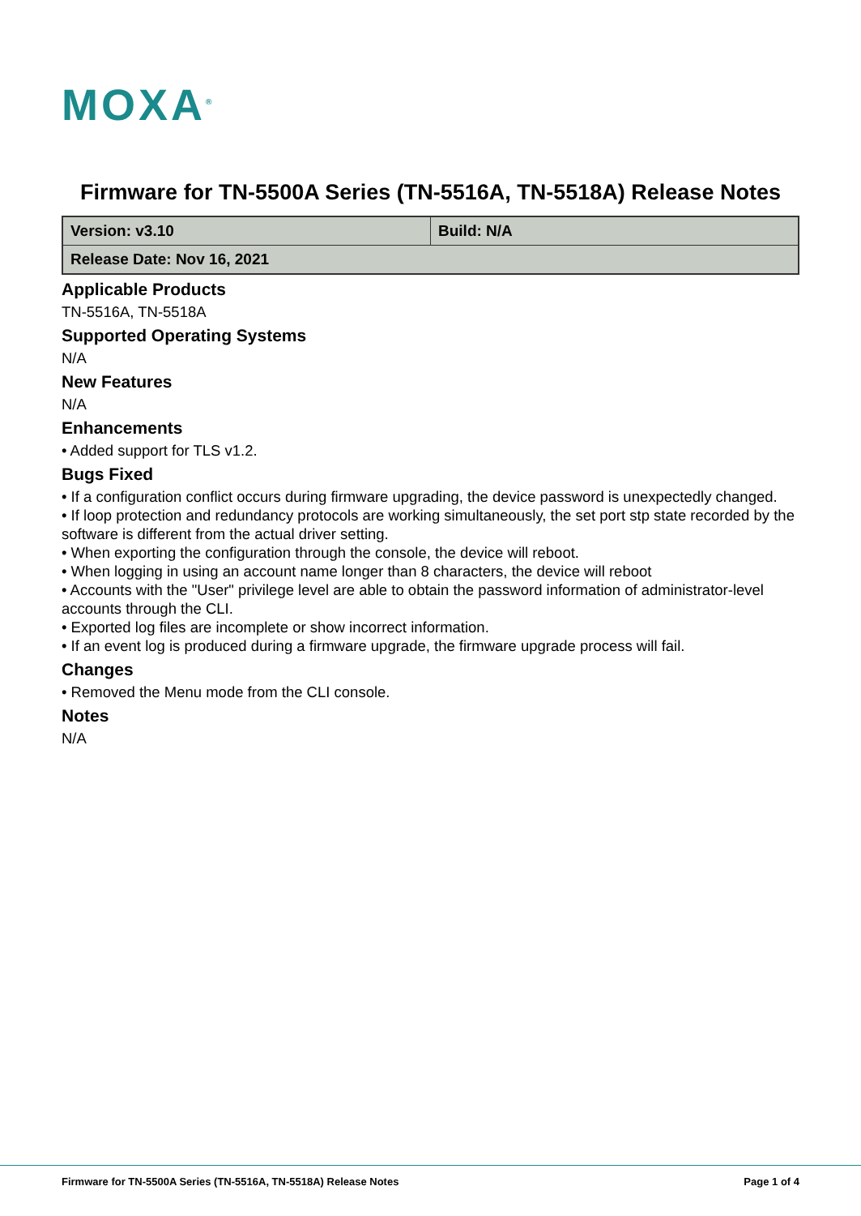MOXA<sup>®</sup>
Firmware for TN-5500A Series (TN-5516A, TN-5518A) Release Notes
| Version: v3.10 | Build: N/A |
| Release Date: Nov 16, 2021 | |
Applicable Products
TN-5516A, TN-5518A
Supported Operating Systems
N/A
New Features
N/A
Enhancements
• Added support for TLS v1.2.
Bugs Fixed
• If a configuration conflict occurs during firmware upgrading, the device password is unexpectedly changed.
• If loop protection and redundancy protocols are working simultaneously, the set port stp state recorded by the software is different from the actual driver setting.
• When exporting the configuration through the console, the device will reboot.
• When logging in using an account name longer than 8 characters, the device will reboot
• Accounts with the "User" privilege level are able to obtain the password information of administrator-level accounts through the CLI.
• Exported log files are incomplete or show incorrect information.
• If an event log is produced during a firmware upgrade, the firmware upgrade process will fail.
Changes
• Removed the Menu mode from the CLI console.
Notes
N/A
Firmware for TN-5500A Series (TN-5516A, TN-5518A) Release Notes Page 1 of 4